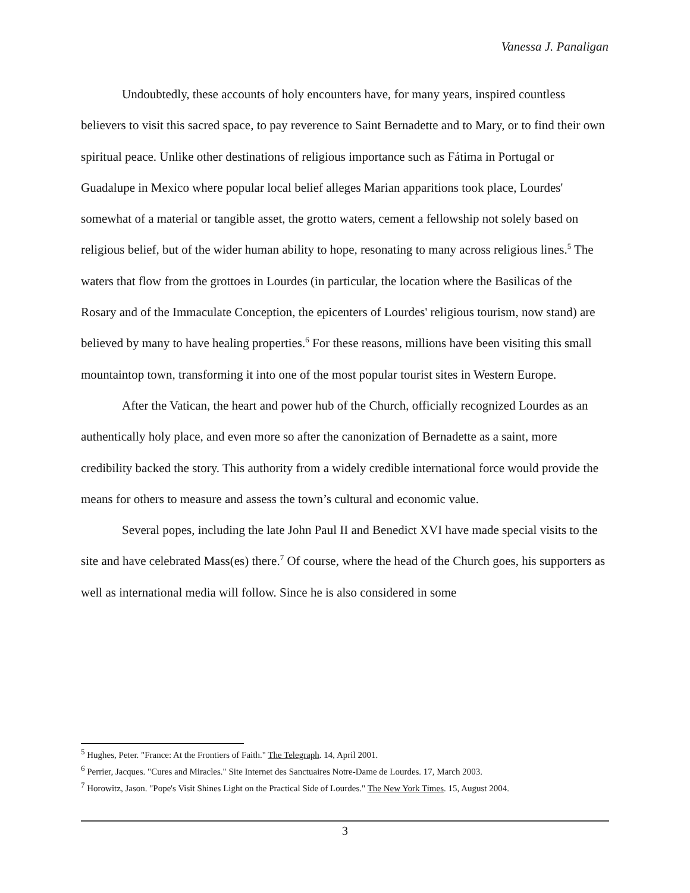Vanessa J. Panaligan
Undoubtedly, these accounts of holy encounters have, for many years, inspired countless believers to visit this sacred space, to pay reverence to Saint Bernadette and to Mary, or to find their own spiritual peace. Unlike other destinations of religious importance such as Fátima in Portugal or Guadalupe in Mexico where popular local belief alleges Marian apparitions took place, Lourdes' somewhat of a material or tangible asset, the grotto waters, cement a fellowship not solely based on religious belief, but of the wider human ability to hope, resonating to many across religious lines.<sup>5</sup> The waters that flow from the grottoes in Lourdes (in particular, the location where the Basilicas of the Rosary and of the Immaculate Conception, the epicenters of Lourdes' religious tourism, now stand) are believed by many to have healing properties.<sup>6</sup> For these reasons, millions have been visiting this small mountaintop town, transforming it into one of the most popular tourist sites in Western Europe.
After the Vatican, the heart and power hub of the Church, officially recognized Lourdes as an authentically holy place, and even more so after the canonization of Bernadette as a saint, more credibility backed the story. This authority from a widely credible international force would provide the means for others to measure and assess the town’s cultural and economic value.
Several popes, including the late John Paul II and Benedict XVI have made special visits to the site and have celebrated Mass(es) there.<sup>7</sup> Of course, where the head of the Church goes, his supporters as well as international media will follow. Since he is also considered in some
<sup>5</sup> Hughes, Peter. "France: At the Frontiers of Faith." The Telegraph. 14, April 2001.
<sup>6</sup> Perrier, Jacques. "Cures and Miracles." Site Internet des Sanctuaires Notre-Dame de Lourdes. 17, March 2003.
<sup>7</sup> Horowitz, Jason. "Pope's Visit Shines Light on the Practical Side of Lourdes." The New York Times. 15, August 2004.
3